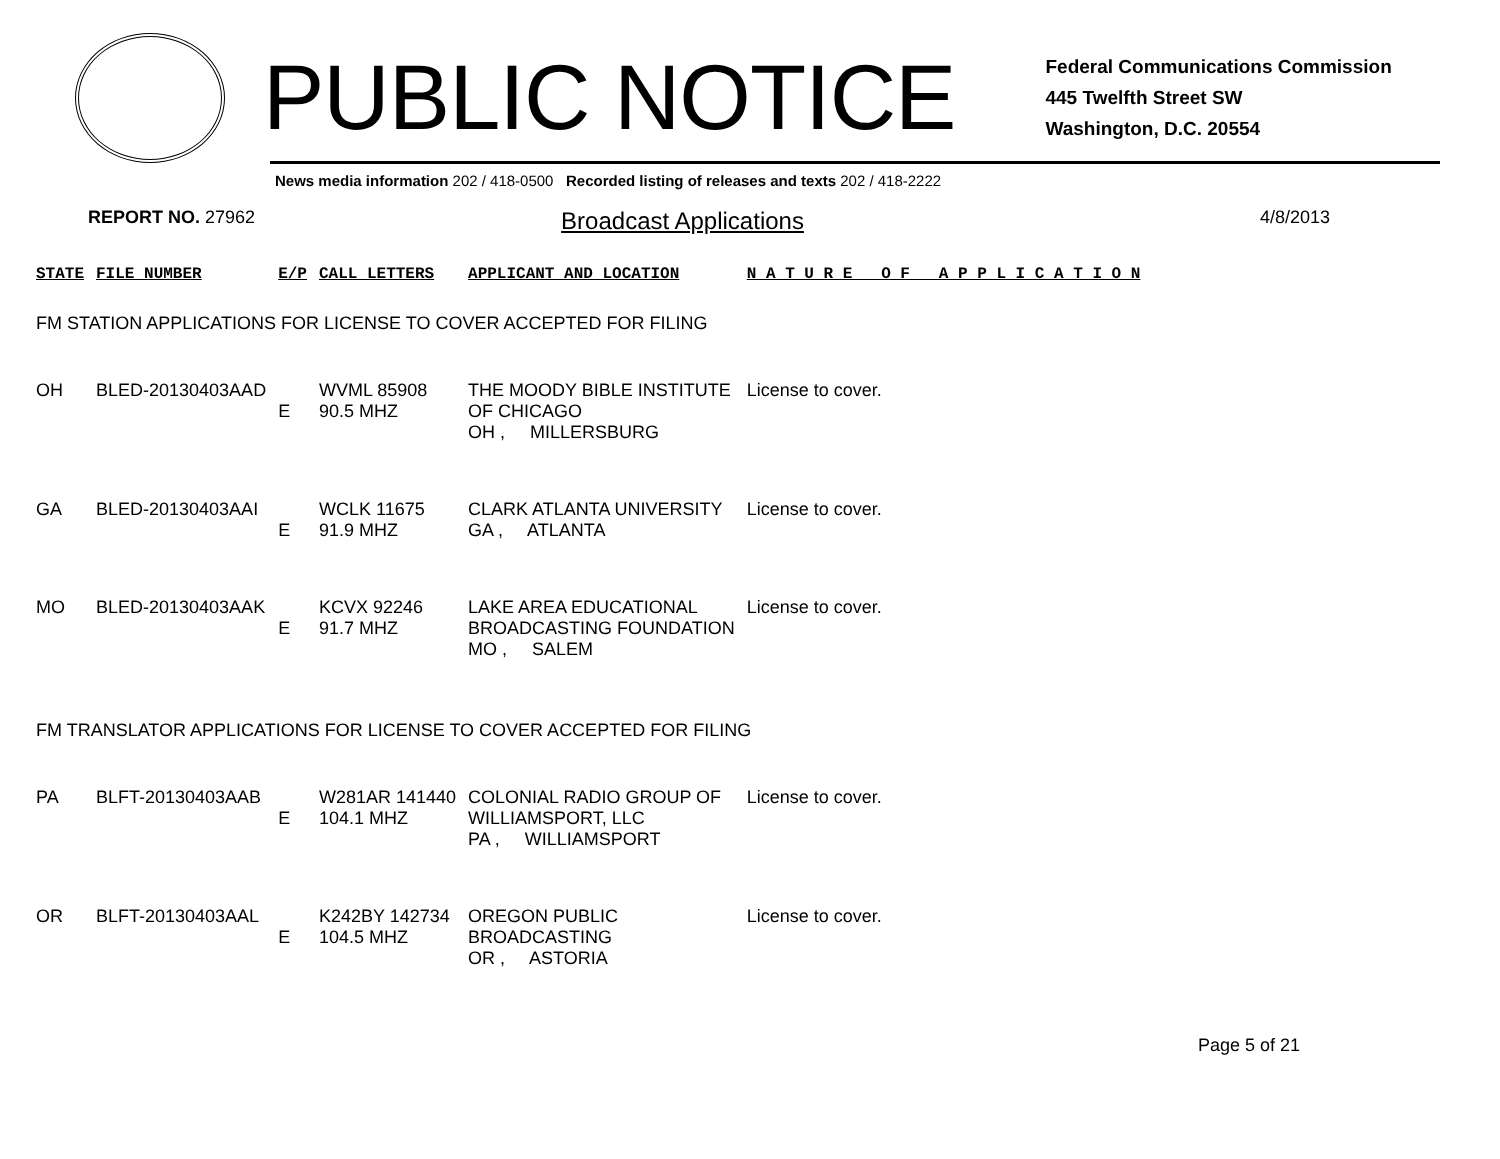PUBLIC NOTICE
Federal Communications Commission
445 Twelfth Street SW
Washington, D.C. 20554
News media information 202 / 418-0500 Recorded listing of releases and texts 202 / 418-2222
REPORT NO. 27962 Broadcast Applications 4/8/2013
| STATE | FILE NUMBER | E/P | CALL LETTERS | APPLICANT AND LOCATION | N A T U R E O F A P P L I C A T I O N |
| --- | --- | --- | --- | --- | --- |
| FM STATION APPLICATIONS FOR LICENSE TO COVER ACCEPTED FOR FILING | | | | | |
| OH | BLED-20130403AAD | E | WVML 85908 90.5 MHZ | THE MOODY BIBLE INSTITUTE OF CHICAGO OH , MILLERSBURG | License to cover. |
| GA | BLED-20130403AAI | E | WCLK 11675 91.9 MHZ | CLARK ATLANTA UNIVERSITY GA , ATLANTA | License to cover. |
| MO | BLED-20130403AAK | E | KCVX 92246 91.7 MHZ | LAKE AREA EDUCATIONAL BROADCASTING FOUNDATION MO , SALEM | License to cover. |
| FM TRANSLATOR APPLICATIONS FOR LICENSE TO COVER ACCEPTED FOR FILING | | | | | |
| PA | BLFT-20130403AAB | E | W281AR 141440 104.1 MHZ | COLONIAL RADIO GROUP OF WILLIAMSPORT, LLC PA , WILLIAMSPORT | License to cover. |
| OR | BLFT-20130403AAL | E | K242BY 142734 104.5 MHZ | OREGON PUBLIC BROADCASTING OR , ASTORIA | License to cover. |
Page 5 of 21